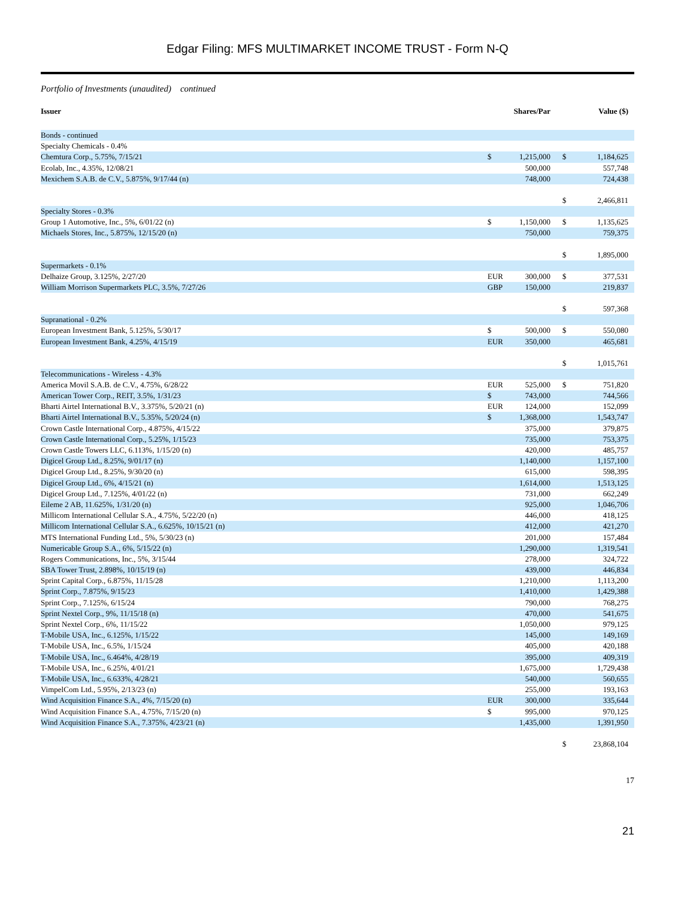Edgar Filing: MFS MULTIMARKET INCOME TRUST - Form N-Q
Portfolio of Investments (unaudited) continued
| Issuer | Shares/Par | | Value ($) | |
| --- | --- | --- | --- | --- |
| Bonds - continued | | | | |
| Specialty Chemicals - 0.4% | | | | |
| Chemtura Corp., 5.75%, 7/15/21 | $ | 1,215,000 | $ | 1,184,625 |
| Ecolab, Inc., 4.35%, 12/08/21 | | 500,000 | | 557,748 |
| Mexichem S.A.B. de C.V., 5.875%, 9/17/44 (n) | | 748,000 | | 724,438 |
| | | | $ | 2,466,811 |
| Specialty Stores - 0.3% | | | | |
| Group 1 Automotive, Inc., 5%, 6/01/22 (n) | $ | 1,150,000 | $ | 1,135,625 |
| Michaels Stores, Inc., 5.875%, 12/15/20 (n) | | 750,000 | | 759,375 |
| | | | $ | 1,895,000 |
| Supermarkets - 0.1% | | | | |
| Delhaize Group, 3.125%, 2/27/20 | EUR | 300,000 | $ | 377,531 |
| William Morrison Supermarkets PLC, 3.5%, 7/27/26 | GBP | 150,000 | | 219,837 |
| | | | $ | 597,368 |
| Supranational - 0.2% | | | | |
| European Investment Bank, 5.125%, 5/30/17 | $ | 500,000 | $ | 550,080 |
| European Investment Bank, 4.25%, 4/15/19 | EUR | 350,000 | | 465,681 |
| | | | $ | 1,015,761 |
| Telecommunications - Wireless - 4.3% | | | | |
| America Movil S.A.B. de C.V., 4.75%, 6/28/22 | EUR | 525,000 | $ | 751,820 |
| American Tower Corp., REIT, 3.5%, 1/31/23 | $ | 743,000 | | 744,566 |
| Bharti Airtel International B.V., 3.375%, 5/20/21 (n) | EUR | 124,000 | | 152,099 |
| Bharti Airtel International B.V., 5.35%, 5/20/24 (n) | $ | 1,368,000 | | 1,543,747 |
| Crown Castle International Corp., 4.875%, 4/15/22 | | 375,000 | | 379,875 |
| Crown Castle International Corp., 5.25%, 1/15/23 | | 735,000 | | 753,375 |
| Crown Castle Towers LLC, 6.113%, 1/15/20 (n) | | 420,000 | | 485,757 |
| Digicel Group Ltd., 8.25%, 9/01/17 (n) | | 1,140,000 | | 1,157,100 |
| Digicel Group Ltd., 8.25%, 9/30/20 (n) | | 615,000 | | 598,395 |
| Digicel Group Ltd., 6%, 4/15/21 (n) | | 1,614,000 | | 1,513,125 |
| Digicel Group Ltd., 7.125%, 4/01/22 (n) | | 731,000 | | 662,249 |
| Eileme 2 AB, 11.625%, 1/31/20 (n) | | 925,000 | | 1,046,706 |
| Millicom International Cellular S.A., 4.75%, 5/22/20 (n) | | 446,000 | | 418,125 |
| Millicom International Cellular S.A., 6.625%, 10/15/21 (n) | | 412,000 | | 421,270 |
| MTS International Funding Ltd., 5%, 5/30/23 (n) | | 201,000 | | 157,484 |
| Numericable Group S.A., 6%, 5/15/22 (n) | | 1,290,000 | | 1,319,541 |
| Rogers Communications, Inc., 5%, 3/15/44 | | 278,000 | | 324,722 |
| SBA Tower Trust, 2.898%, 10/15/19 (n) | | 439,000 | | 446,834 |
| Sprint Capital Corp., 6.875%, 11/15/28 | | 1,210,000 | | 1,113,200 |
| Sprint Corp., 7.875%, 9/15/23 | | 1,410,000 | | 1,429,388 |
| Sprint Corp., 7.125%, 6/15/24 | | 790,000 | | 768,275 |
| Sprint Nextel Corp., 9%, 11/15/18 (n) | | 470,000 | | 541,675 |
| Sprint Nextel Corp., 6%, 11/15/22 | | 1,050,000 | | 979,125 |
| T-Mobile USA, Inc., 6.125%, 1/15/22 | | 145,000 | | 149,169 |
| T-Mobile USA, Inc., 6.5%, 1/15/24 | | 405,000 | | 420,188 |
| T-Mobile USA, Inc., 6.464%, 4/28/19 | | 395,000 | | 409,319 |
| T-Mobile USA, Inc., 6.25%, 4/01/21 | | 1,675,000 | | 1,729,438 |
| T-Mobile USA, Inc., 6.633%, 4/28/21 | | 540,000 | | 560,655 |
| VimpelCom Ltd., 5.95%, 2/13/23 (n) | | 255,000 | | 193,163 |
| Wind Acquisition Finance S.A., 4%, 7/15/20 (n) | EUR | 300,000 | | 335,644 |
| Wind Acquisition Finance S.A., 4.75%, 7/15/20 (n) | $ | 995,000 | | 970,125 |
| Wind Acquisition Finance S.A., 7.375%, 4/23/21 (n) | | 1,435,000 | | 1,391,950 |
| | | | $ | 23,868,104 |
17
21